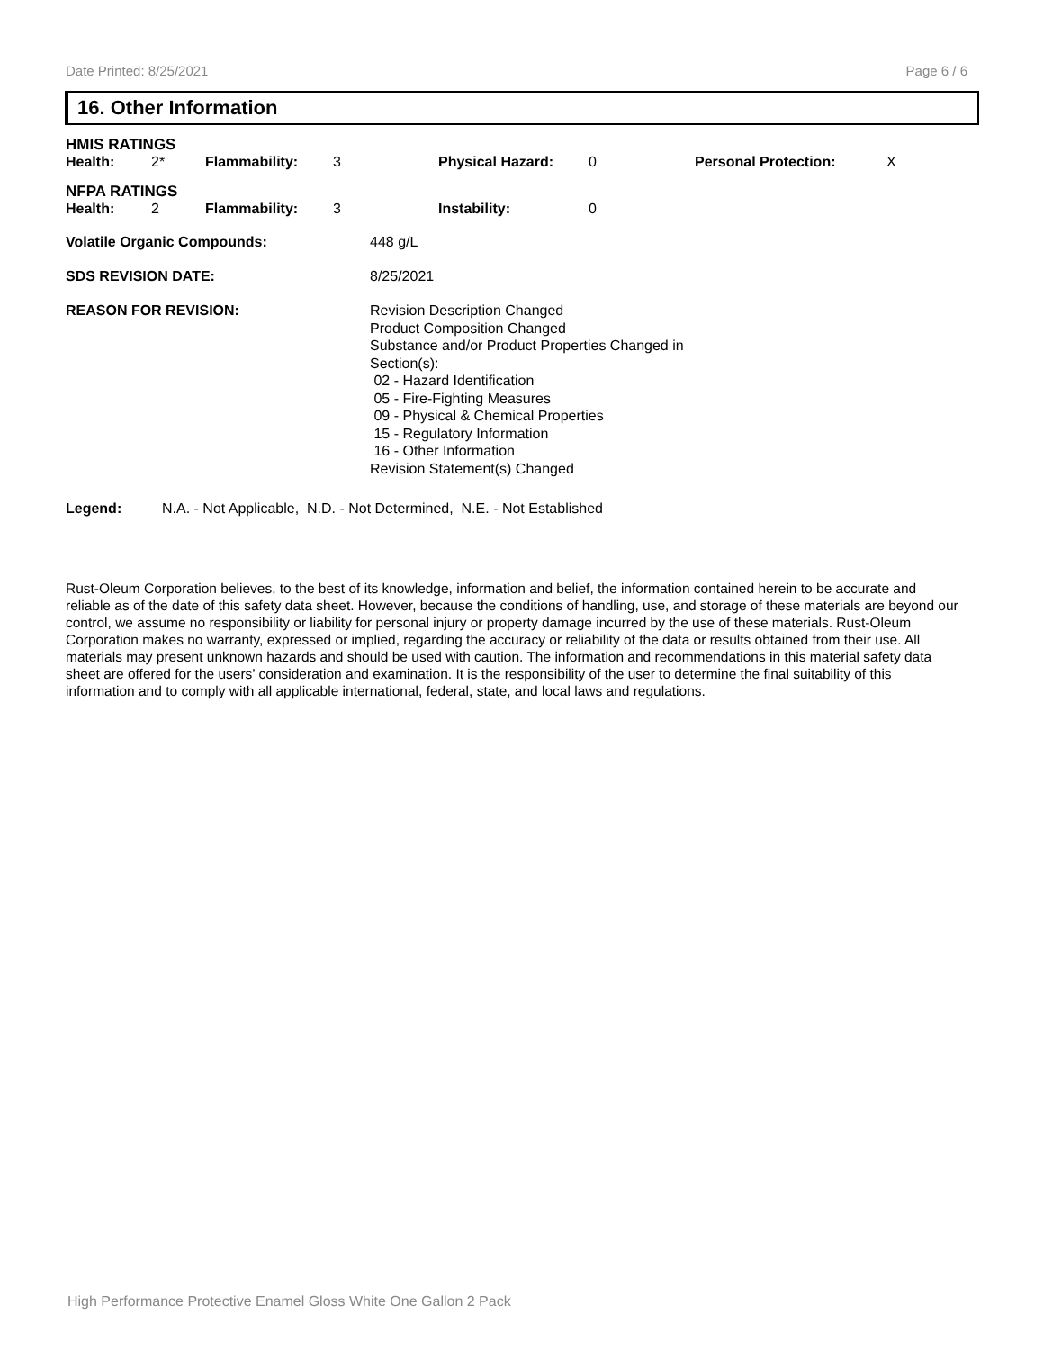Date Printed: 8/25/2021 Page 6 / 6
16. Other Information
HMIS RATINGS
| Health: | 2* | Flammability: | 3 | Physical Hazard: | 0 | Personal Protection: | X |
NFPA RATINGS
| Health: | 2 | Flammability: | 3 | Instability: | 0 |
| Volatile Organic Compounds: | 448 g/L |
| SDS REVISION DATE: | 8/25/2021 |
| REASON FOR REVISION: | Revision Description Changed Product Composition Changed Substance and/or Product Properties Changed in Section(s): 02 - Hazard Identification 05 - Fire-Fighting Measures 09 - Physical & Chemical Properties 15 - Regulatory Information 16 - Other Information Revision Statement(s) Changed |
| Legend: | N.A. - Not Applicable, N.D. - Not Determined, N.E. - Not Established |
Rust-Oleum Corporation believes, to the best of its knowledge, information and belief, the information contained herein to be accurate and reliable as of the date of this safety data sheet. However, because the conditions of handling, use, and storage of these materials are beyond our control, we assume no responsibility or liability for personal injury or property damage incurred by the use of these materials. Rust-Oleum Corporation makes no warranty, expressed or implied, regarding the accuracy or reliability of the data or results obtained from their use. All materials may present unknown hazards and should be used with caution. The information and recommendations in this material safety data sheet are offered for the users’ consideration and examination. It is the responsibility of the user to determine the final suitability of this information and to comply with all applicable international, federal, state, and local laws and regulations.
High Performance Protective Enamel Gloss White One Gallon 2 Pack